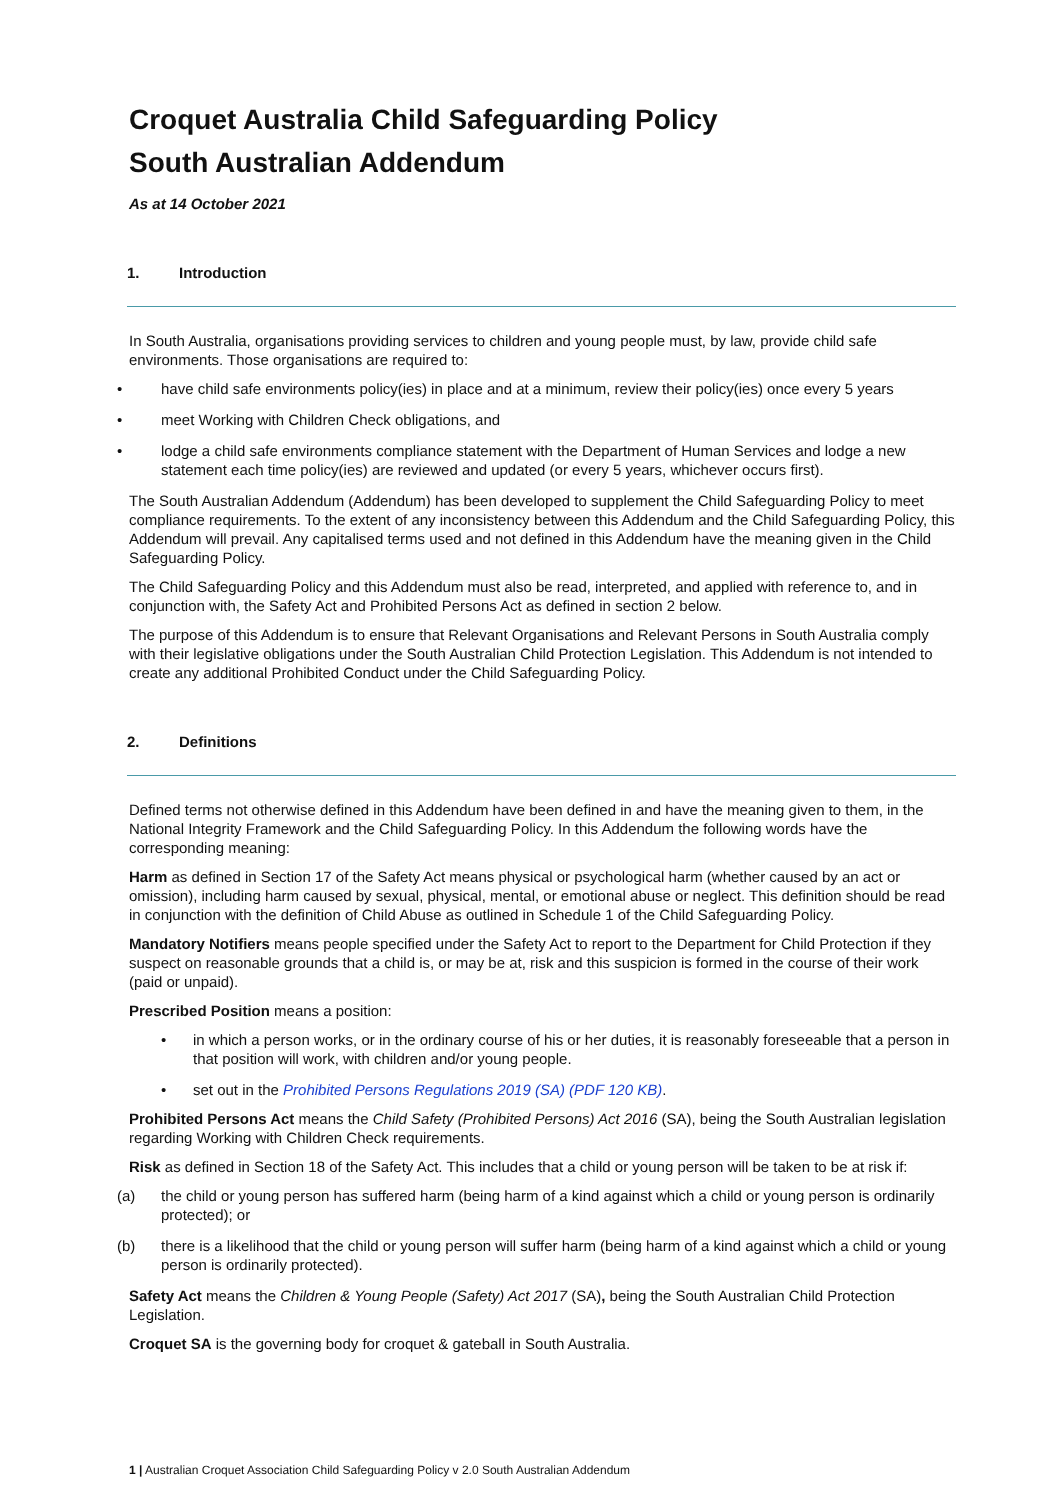Croquet Australia Child Safeguarding Policy
South Australian Addendum
As at 14 October 2021
1. Introduction
In South Australia, organisations providing services to children and young people must, by law, provide child safe environments. Those organisations are required to:
• have child safe environments policy(ies) in place and at a minimum, review their policy(ies) once every 5 years
• meet Working with Children Check obligations, and
• lodge a child safe environments compliance statement with the Department of Human Services and lodge a new statement each time policy(ies) are reviewed and updated (or every 5 years, whichever occurs first).
The South Australian Addendum (Addendum) has been developed to supplement the Child Safeguarding Policy to meet compliance requirements. To the extent of any inconsistency between this Addendum and the Child Safeguarding Policy, this Addendum will prevail. Any capitalised terms used and not defined in this Addendum have the meaning given in the Child Safeguarding Policy.
The Child Safeguarding Policy and this Addendum must also be read, interpreted, and applied with reference to, and in conjunction with, the Safety Act and Prohibited Persons Act as defined in section 2 below.
The purpose of this Addendum is to ensure that Relevant Organisations and Relevant Persons in South Australia comply with their legislative obligations under the South Australian Child Protection Legislation. This Addendum is not intended to create any additional Prohibited Conduct under the Child Safeguarding Policy.
2. Definitions
Defined terms not otherwise defined in this Addendum have been defined in and have the meaning given to them, in the National Integrity Framework and the Child Safeguarding Policy. In this Addendum the following words have the corresponding meaning:
Harm as defined in Section 17 of the Safety Act means physical or psychological harm (whether caused by an act or omission), including harm caused by sexual, physical, mental, or emotional abuse or neglect. This definition should be read in conjunction with the definition of Child Abuse as outlined in Schedule 1 of the Child Safeguarding Policy.
Mandatory Notifiers means people specified under the Safety Act to report to the Department for Child Protection if they suspect on reasonable grounds that a child is, or may be at, risk and this suspicion is formed in the course of their work (paid or unpaid).
Prescribed Position means a position:
• in which a person works, or in the ordinary course of his or her duties, it is reasonably foreseeable that a person in that position will work, with children and/or young people.
• set out in the Prohibited Persons Regulations 2019 (SA) (PDF 120 KB).
Prohibited Persons Act means the Child Safety (Prohibited Persons) Act 2016 (SA), being the South Australian legislation regarding Working with Children Check requirements.
Risk as defined in Section 18 of the Safety Act. This includes that a child or young person will be taken to be at risk if:
(a) the child or young person has suffered harm (being harm of a kind against which a child or young person is ordinarily protected); or
(b) there is a likelihood that the child or young person will suffer harm (being harm of a kind against which a child or young person is ordinarily protected).
Safety Act means the Children & Young People (Safety) Act 2017 (SA), being the South Australian Child Protection Legislation.
Croquet SA is the governing body for croquet & gateball in South Australia.
1 | Australian Croquet Association Child Safeguarding Policy v 2.0 South Australian Addendum